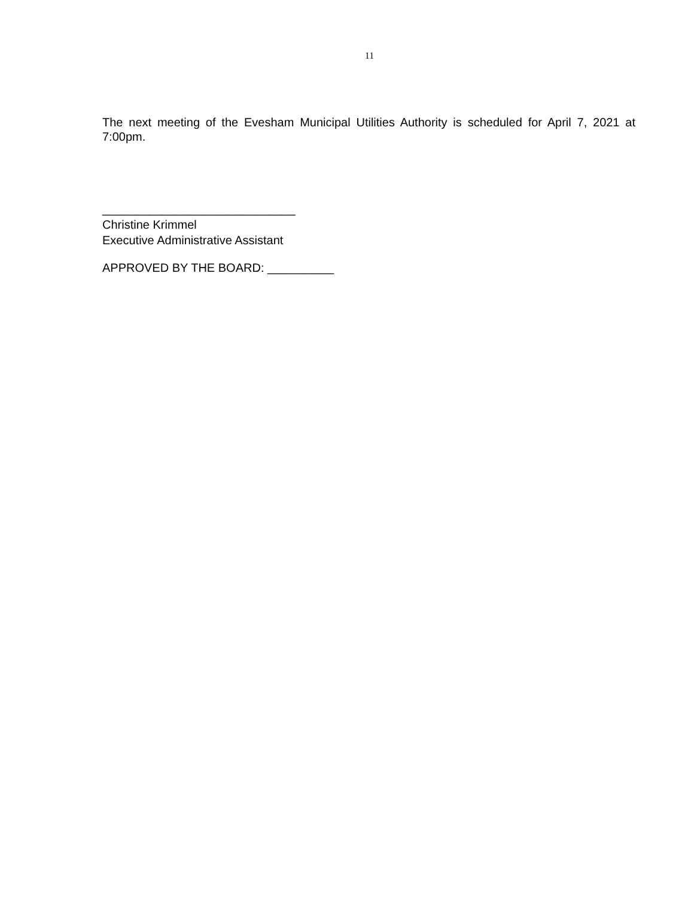11
The next meeting of the Evesham Municipal Utilities Authority is scheduled for April 7, 2021 at 7:00pm.
_____________________________
Christine Krimmel
Executive Administrative Assistant
APPROVED BY THE BOARD: __________